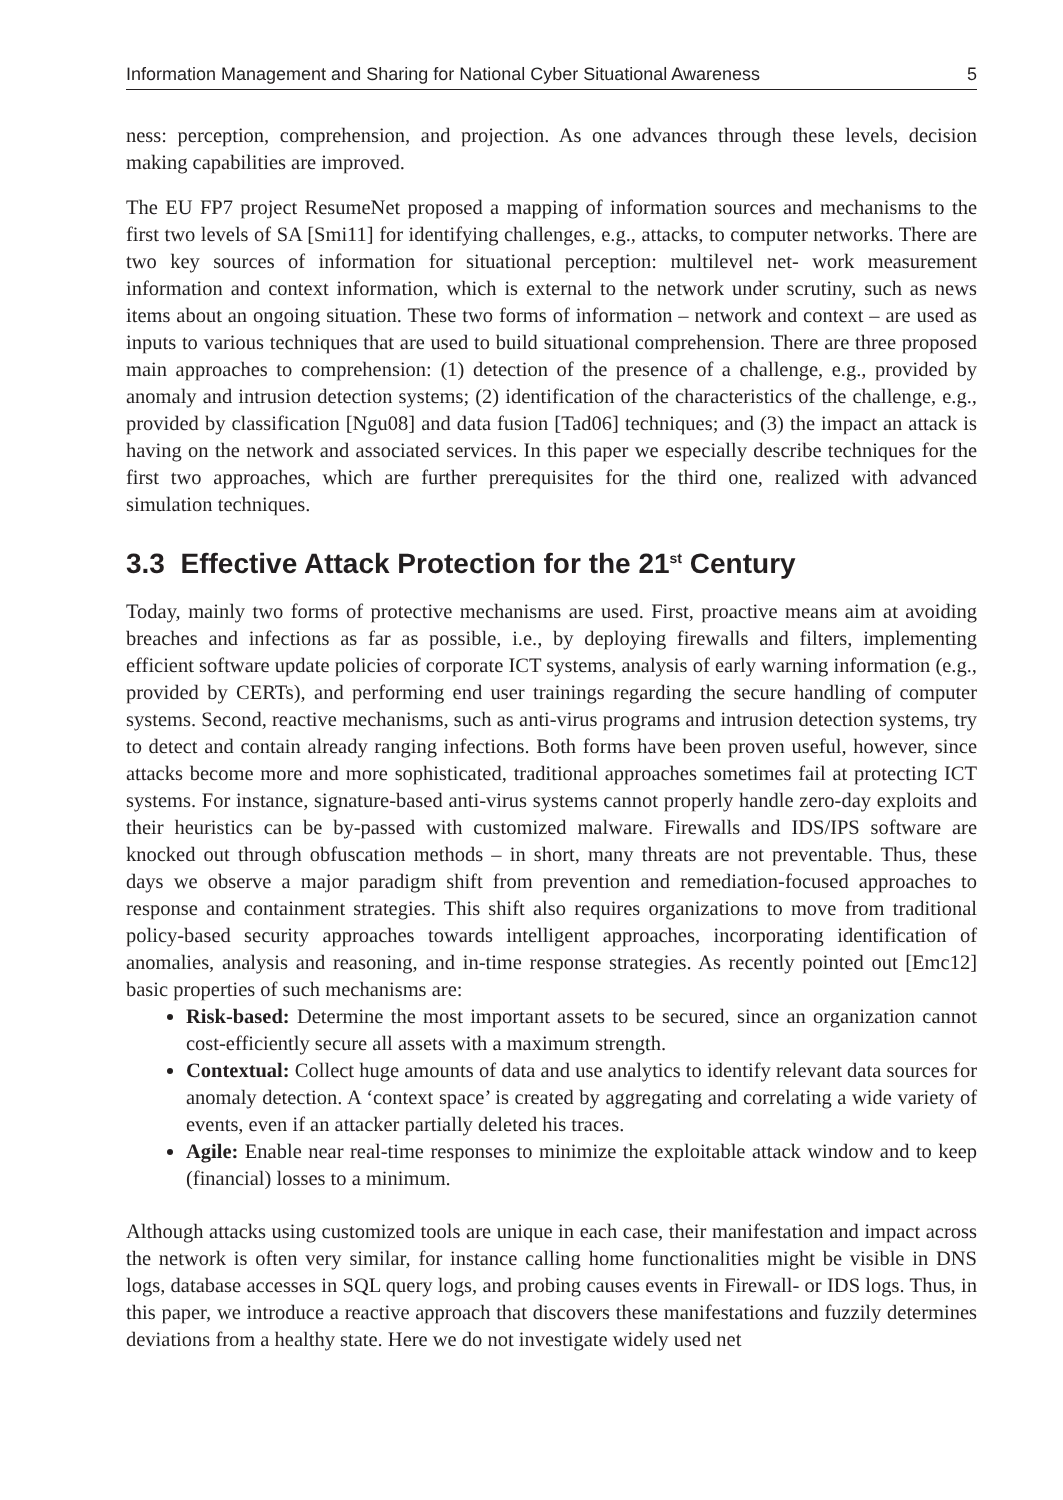Information Management and Sharing for National Cyber Situational Awareness 5
ness: perception, comprehension, and projection. As one advances through these levels, decision making capabilities are improved.
The EU FP7 project ResumeNet proposed a mapping of information sources and mechanisms to the first two levels of SA [Smi11] for identifying challenges, e.g., attacks, to computer networks. There are two key sources of information for situational perception: multilevel net- work measurement information and context information, which is external to the network under scrutiny, such as news items about an ongoing situation. These two forms of information – network and context – are used as inputs to various techniques that are used to build situational comprehension. There are three proposed main approaches to comprehension: (1) detection of the presence of a challenge, e.g., provided by anomaly and intrusion detection systems; (2) identification of the characteristics of the challenge, e.g., provided by classification [Ngu08] and data fusion [Tad06] techniques; and (3) the impact an attack is having on the network and associated services. In this paper we especially describe techniques for the first two approaches, which are further prerequisites for the third one, realized with advanced simulation techniques.
3.3 Effective Attack Protection for the 21<sup>st</sup> Century
Today, mainly two forms of protective mechanisms are used. First, proactive means aim at avoiding breaches and infections as far as possible, i.e., by deploying firewalls and filters, implementing efficient software update policies of corporate ICT systems, analysis of early warning information (e.g., provided by CERTs), and performing end user trainings regarding the secure handling of computer systems. Second, reactive mechanisms, such as anti-virus programs and intrusion detection systems, try to detect and contain already ranging infections. Both forms have been proven useful, however, since attacks become more and more sophisticated, traditional approaches sometimes fail at protecting ICT systems. For instance, signature-based anti-virus systems cannot properly handle zero-day exploits and their heuristics can be by-passed with customized malware. Firewalls and IDS/IPS software are knocked out through obfuscation methods – in short, many threats are not preventable. Thus, these days we observe a major paradigm shift from prevention and remediation-focused approaches to response and containment strategies. This shift also requires organizations to move from traditional policy-based security approaches towards intelligent approaches, incorporating identification of anomalies, analysis and reasoning, and in-time response strategies. As recently pointed out [Emc12] basic properties of such mechanisms are:
Risk-based: Determine the most important assets to be secured, since an organization cannot cost-efficiently secure all assets with a maximum strength.
Contextual: Collect huge amounts of data and use analytics to identify relevant data sources for anomaly detection. A ‘context space’ is created by aggregating and correlating a wide variety of events, even if an attacker partially deleted his traces.
Agile: Enable near real-time responses to minimize the exploitable attack window and to keep (financial) losses to a minimum.
Although attacks using customized tools are unique in each case, their manifestation and impact across the network is often very similar, for instance calling home functionalities might be visible in DNS logs, database accesses in SQL query logs, and probing causes events in Firewall- or IDS logs. Thus, in this paper, we introduce a reactive approach that discovers these manifestations and fuzzily determines deviations from a healthy state. Here we do not investigate widely used net